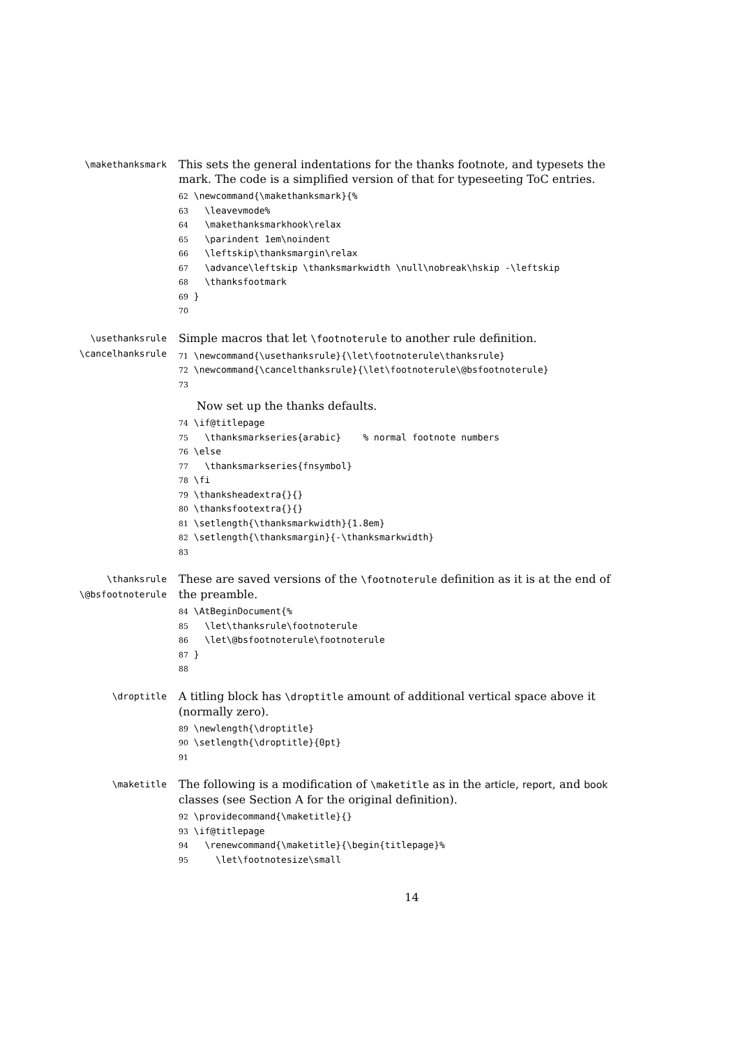\makethanksmark
This sets the general indentations for the thanks footnote, and typesets the mark. The code is a simplified version of that for typeseeting ToC entries.
62 \newcommand{\makethanksmark}{% 63 \leavevmode% 64 \makethanksmarkhook\relax 65 \parindent 1em\noindent 66 \leftskip\thanksmargin\relax 67 \advance\leftskip \thanksmarkwidth \null\nobreak\hskip -\leftskip 68 \thanksfootmark 69 } 70
\usethanksrule
\cancelhanksrule
Simple macros that let \footnoterule to another rule definition.
71 \newcommand{\usethanksrule}{\let\footnoterule\thanksrule} 72 \newcommand{\cancelthanksrule}{\let\footnoterule\@bsfootnoterule} 73
Now set up the thanks defaults.
74 \if@titlepage 75 \thanksmarkseries{arabic} % normal footnote numbers 76 \else 77 \thanksmarkseries{fnsymbol} 78 \fi 79 \thanksheadextra{}{} 80 \thanksfootextra{}{} 81 \setlength{\thanksmarkwidth}{1.8em} 82 \setlength{\thanksmargin}{-\thanksmarkwidth} 83
\thanksrule
\@bsfootnoterule
These are saved versions of the \footnoterule definition as it is at the end of the preamble.
84 \AtBeginDocument{% 85 \let\thanksrule\footnoterule 86 \let\@bsfootnoterule\footnoterule 87 } 88
\droptitle
A titling block has \droptitle amount of additional vertical space above it (normally zero).
89 \newlength{\droptitle} 90 \setlength{\droptitle}{0pt} 91
\maketitle
The following is a modification of \maketitle as in the article, report, and book classes (see Section A for the original definition).
92 \providecommand{\maketitle}{} 93 \if@titlepage 94 \renewcommand{\maketitle}{\begin{titlepage}% 95 \let\footnotesize\small
14